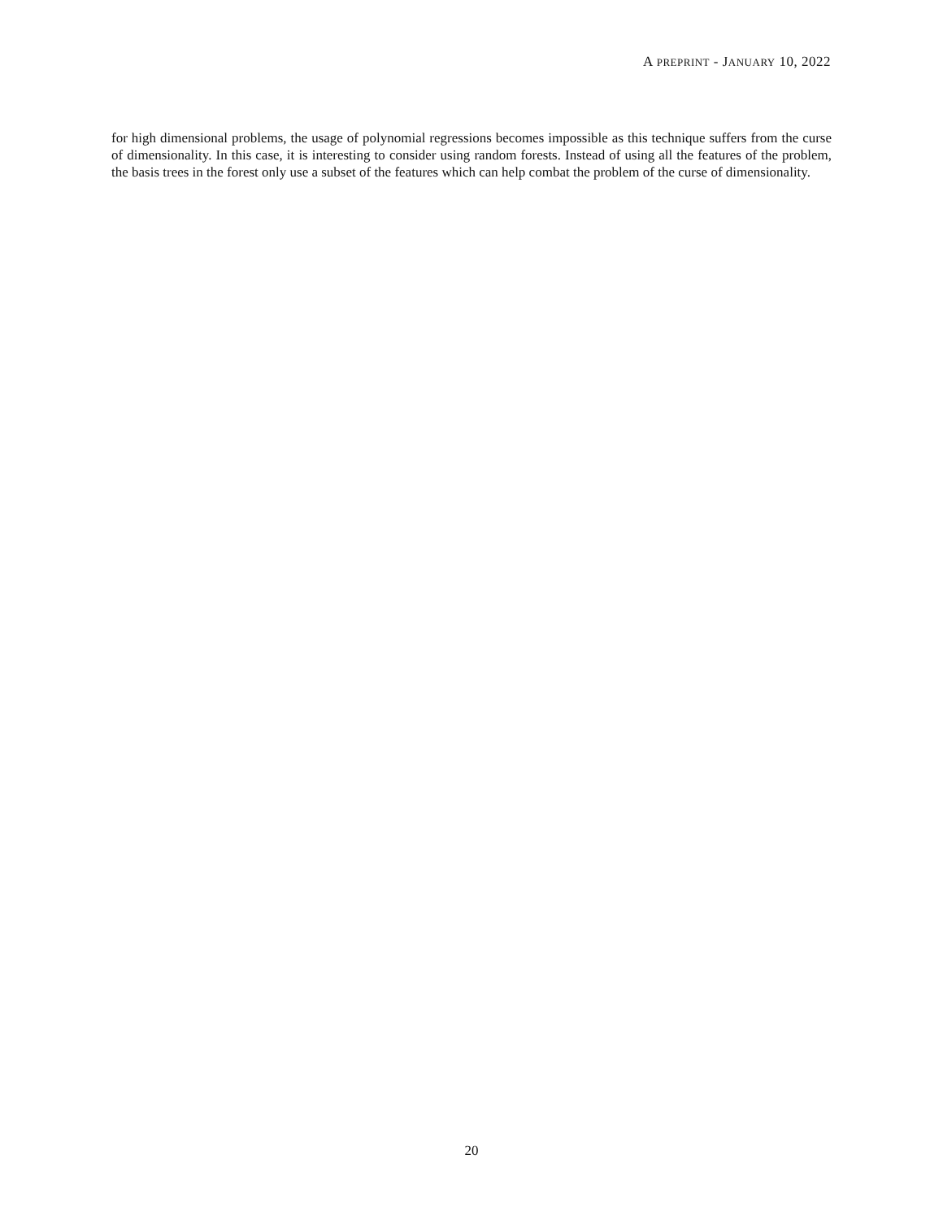A PREPRINT - JANUARY 10, 2022
for high dimensional problems, the usage of polynomial regressions becomes impossible as this technique suffers from the curse of dimensionality. In this case, it is interesting to consider using random forests. Instead of using all the features of the problem, the basis trees in the forest only use a subset of the features which can help combat the problem of the curse of dimensionality.
20